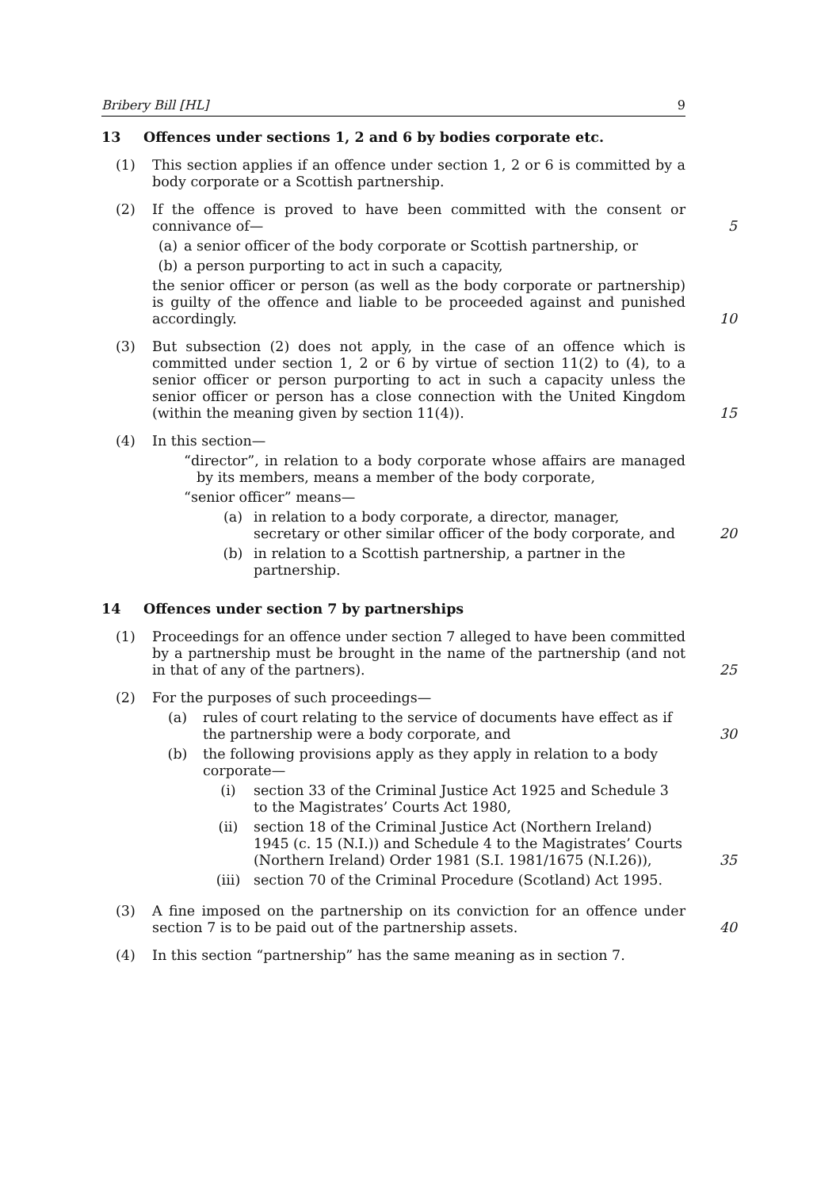Bribery Bill [HL] 9
13 Offences under sections 1, 2 and 6 by bodies corporate etc.
(1) This section applies if an offence under section 1, 2 or 6 is committed by a body corporate or a Scottish partnership.
(2) If the offence is proved to have been committed with the consent or connivance of— 5
(a) a senior officer of the body corporate or Scottish partnership, or
(b) a person purporting to act in such a capacity,
the senior officer or person (as well as the body corporate or partnership) is guilty of the offence and liable to be proceeded against and punished accordingly. 10
(3) But subsection (2) does not apply, in the case of an offence which is committed under section 1, 2 or 6 by virtue of section 11(2) to (4), to a senior officer or person purporting to act in such a capacity unless the senior officer or person has a close connection with the United Kingdom (within the meaning given by section 11(4)). 15
(4) In this section—
“director”, in relation to a body corporate whose affairs are managed by its members, means a member of the body corporate,
“senior officer” means—
(a) in relation to a body corporate, a director, manager, secretary or other similar officer of the body corporate, and 20
(b) in relation to a Scottish partnership, a partner in the partnership.
14 Offences under section 7 by partnerships
(1) Proceedings for an offence under section 7 alleged to have been committed by a partnership must be brought in the name of the partnership (and not in that of any of the partners). 25
(2) For the purposes of such proceedings—
(a) rules of court relating to the service of documents have effect as if the partnership were a body corporate, and 30
(b) the following provisions apply as they apply in relation to a body corporate—
(i) section 33 of the Criminal Justice Act 1925 and Schedule 3 to the Magistrates’ Courts Act 1980,
(ii) section 18 of the Criminal Justice Act (Northern Ireland) 1945 (c. 15 (N.I.)) and Schedule 4 to the Magistrates’ Courts (Northern Ireland) Order 1981 (S.I. 1981/1675 (N.I.26)), 35
(iii) section 70 of the Criminal Procedure (Scotland) Act 1995.
(3) A fine imposed on the partnership on its conviction for an offence under section 7 is to be paid out of the partnership assets. 40
(4) In this section “partnership” has the same meaning as in section 7.